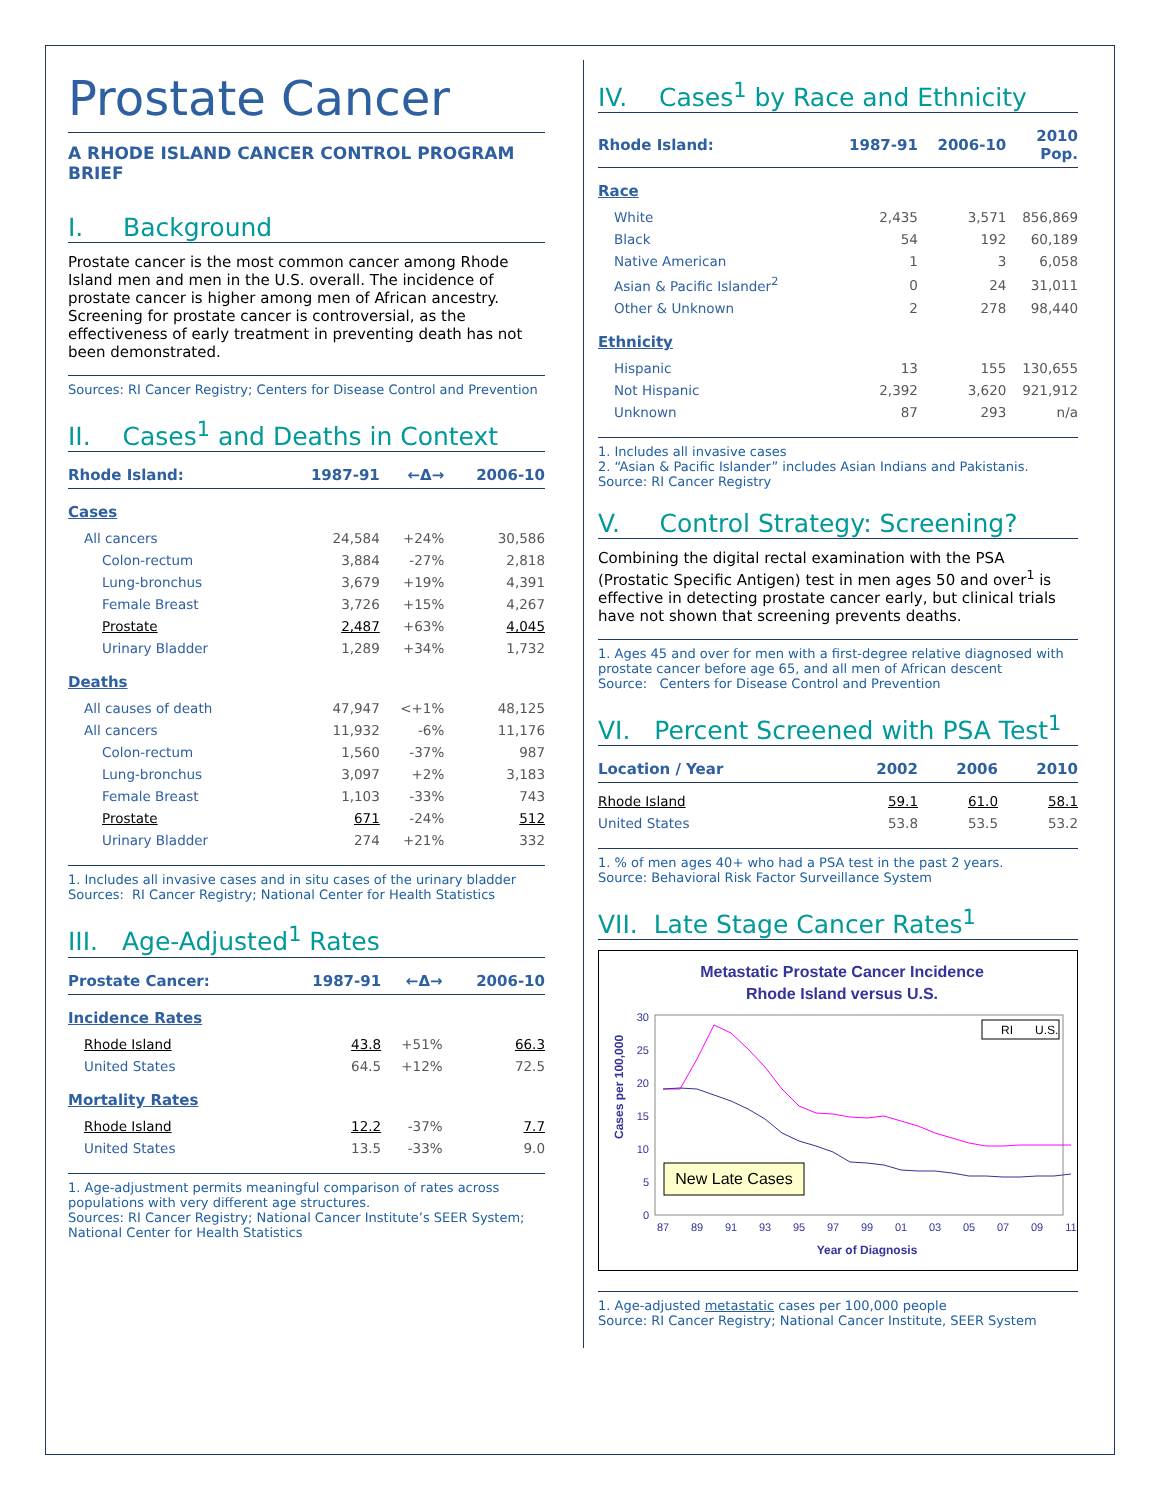Prostate Cancer
A RHODE ISLAND CANCER CONTROL PROGRAM BRIEF
I. Background
Prostate cancer is the most common cancer among Rhode Island men and men in the U.S. overall. The incidence of prostate cancer is higher among men of African ancestry. Screening for prostate cancer is controversial, as the effectiveness of early treatment in preventing death has not been demonstrated.
Sources: RI Cancer Registry; Centers for Disease Control and Prevention
II. Cases<sup>1</sup> and Deaths in Context
| Rhode Island: | 1987-91 | ←Δ→ | 2006-10 |
| --- | --- | --- | --- |
| Cases | | | |
| All cancers | 24,584 | +24% | 30,586 |
| Colon-rectum | 3,884 | -27% | 2,818 |
| Lung-bronchus | 3,679 | +19% | 4,391 |
| Female Breast | 3,726 | +15% | 4,267 |
| Prostate | 2,487 | +63% | 4,045 |
| Urinary Bladder | 1,289 | +34% | 1,732 |
| Deaths | | | |
| All causes of death | 47,947 | <+1% | 48,125 |
| All cancers | 11,932 | -6% | 11,176 |
| Colon-rectum | 1,560 | -37% | 987 |
| Lung-bronchus | 3,097 | +2% | 3,183 |
| Female Breast | 1,103 | -33% | 743 |
| Prostate | 671 | -24% | 512 |
| Urinary Bladder | 274 | +21% | 332 |
1. Includes all invasive cases and in situ cases of the urinary bladder
Sources: RI Cancer Registry; National Center for Health Statistics
III. Age-Adjusted<sup>1</sup> Rates
| Prostate Cancer: | 1987-91 | ←Δ→ | 2006-10 |
| --- | --- | --- | --- |
| Incidence Rates | | | |
| Rhode Island | 43.8 | +51% | 66.3 |
| United States | 64.5 | +12% | 72.5 |
| Mortality Rates | | | |
| Rhode Island | 12.2 | -37% | 7.7 |
| United States | 13.5 | -33% | 9.0 |
1. Age-adjustment permits meaningful comparison of rates across populations with very different age structures.
Sources: RI Cancer Registry; National Cancer Institute’s SEER System; National Center for Health Statistics
IV. Cases<sup>1</sup> by Race and Ethnicity
| Rhode Island: | 1987-91 | 2006-10 | 2010 Pop. |
| --- | --- | --- | --- |
| Race | | | |
| White | 2,435 | 3,571 | 856,869 |
| Black | 54 | 192 | 60,189 |
| Native American | 1 | 3 | 6,058 |
| Asian & Pacific Islander<sup>2</sup> | 0 | 24 | 31,011 |
| Other & Unknown | 2 | 278 | 98,440 |
| Ethnicity | | | |
| Hispanic | 13 | 155 | 130,655 |
| Not Hispanic | 2,392 | 3,620 | 921,912 |
| Unknown | 87 | 293 | n/a |
1. Includes all invasive cases
2. “Asian & Pacific Islander” includes Asian Indians and Pakistanis.
Source: RI Cancer Registry
V. Control Strategy: Screening?
Combining the digital rectal examination with the PSA (Prostatic Specific Antigen) test in men ages 50 and over<sup>1</sup> is effective in detecting prostate cancer early, but clinical trials have not shown that screening prevents deaths.
1. Ages 45 and over for men with a first-degree relative diagnosed with prostate cancer before age 65, and all men of African descent
Source: Centers for Disease Control and Prevention
VI. Percent Screened with PSA Test<sup>1</sup>
| Location / Year | 2002 | 2006 | 2010 |
| --- | --- | --- | --- |
| Rhode Island | 59.1 | 61.0 | 58.1 |
| United States | 53.8 | 53.5 | 53.2 |
1. % of men ages 40+ who had a PSA test in the past 2 years.
Source: Behavioral Risk Factor Surveillance System
VII. Late Stage Cancer Rates<sup>1</sup>
Metastatic Prostate Cancer Incidence
Rhode Island versus U.S.
0
5
10
15
20
25
30
87
89
91
93
95
97
99
01
03
05
07
09
11
Year of Diagnosis
Cases per 100,000
RI
U.S.
New Late Cases
1. Age-adjusted metastatic cases per 100,000 people
Source: RI Cancer Registry; National Cancer Institute, SEER System